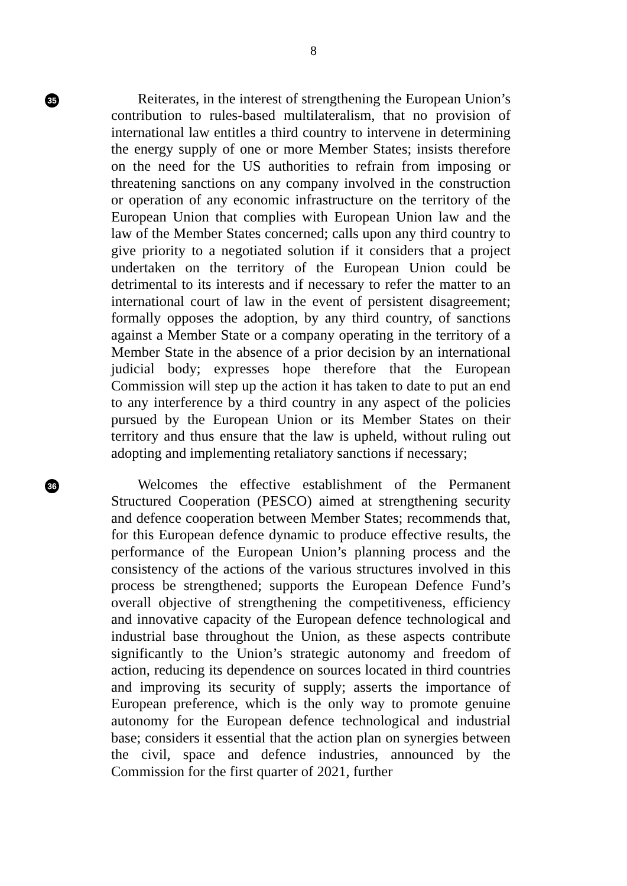8
35
Reiterates, in the interest of strengthening the European Union’s contribution to rules-based multilateralism, that no provision of international law entitles a third country to intervene in determining the energy supply of one or more Member States; insists therefore on the need for the US authorities to refrain from imposing or threatening sanctions on any company involved in the construction or operation of any economic infrastructure on the territory of the European Union that complies with European Union law and the law of the Member States concerned; calls upon any third country to give priority to a negotiated solution if it considers that a project undertaken on the territory of the European Union could be detrimental to its interests and if necessary to refer the matter to an international court of law in the event of persistent disagreement; formally opposes the adoption, by any third country, of sanctions against a Member State or a company operating in the territory of a Member State in the absence of a prior decision by an international judicial body; expresses hope therefore that the European Commission will step up the action it has taken to date to put an end to any interference by a third country in any aspect of the policies pursued by the European Union or its Member States on their territory and thus ensure that the law is upheld, without ruling out adopting and implementing retaliatory sanctions if necessary;
36
Welcomes the effective establishment of the Permanent Structured Cooperation (PESCO) aimed at strengthening security and defence cooperation between Member States; recommends that, for this European defence dynamic to produce effective results, the performance of the European Union’s planning process and the consistency of the actions of the various structures involved in this process be strengthened; supports the European Defence Fund’s overall objective of strengthening the competitiveness, efficiency and innovative capacity of the European defence technological and industrial base throughout the Union, as these aspects contribute significantly to the Union’s strategic autonomy and freedom of action, reducing its dependence on sources located in third countries and improving its security of supply; asserts the importance of European preference, which is the only way to promote genuine autonomy for the European defence technological and industrial base; considers it essential that the action plan on synergies between the civil, space and defence industries, announced by the Commission for the first quarter of 2021, further